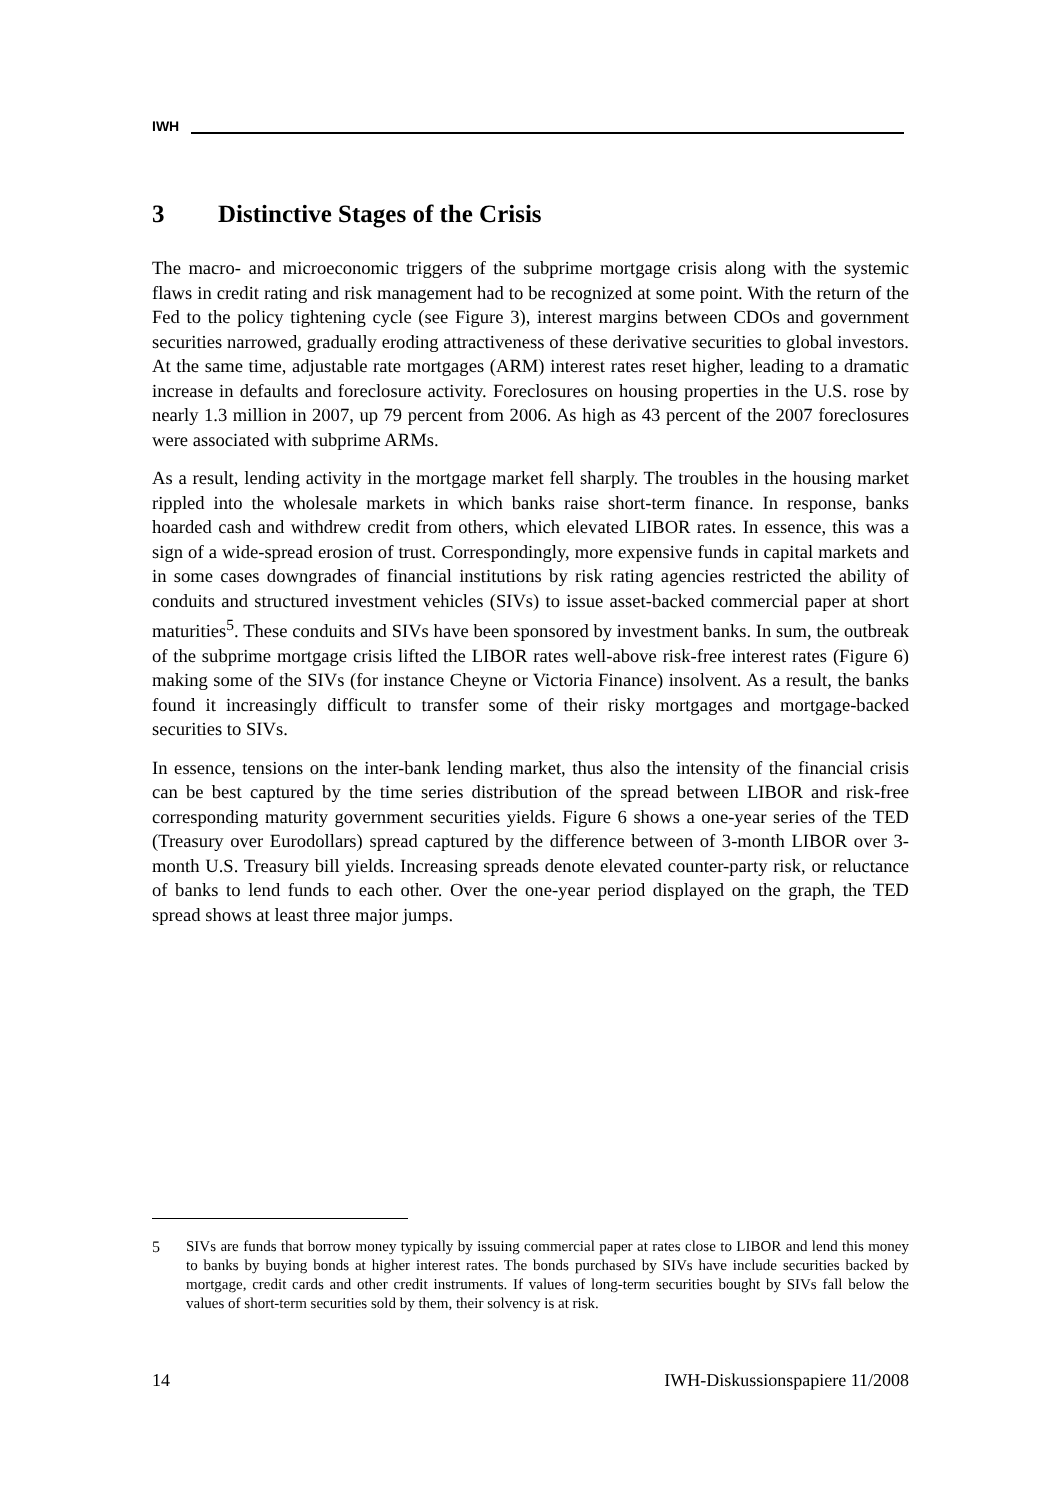IWH
3 Distinctive Stages of the Crisis
The macro- and microeconomic triggers of the subprime mortgage crisis along with the systemic flaws in credit rating and risk management had to be recognized at some point. With the return of the Fed to the policy tightening cycle (see Figure 3), interest margins between CDOs and government securities narrowed, gradually eroding attractiveness of these derivative securities to global investors. At the same time, adjustable rate mortgages (ARM) interest rates reset higher, leading to a dramatic increase in defaults and foreclosure activity. Foreclosures on housing properties in the U.S. rose by nearly 1.3 million in 2007, up 79 percent from 2006. As high as 43 percent of the 2007 foreclosures were associated with subprime ARMs.
As a result, lending activity in the mortgage market fell sharply. The troubles in the housing market rippled into the wholesale markets in which banks raise short-term finance. In response, banks hoarded cash and withdrew credit from others, which elevated LIBOR rates. In essence, this was a sign of a wide-spread erosion of trust. Correspondingly, more expensive funds in capital markets and in some cases downgrades of financial institutions by risk rating agencies restricted the ability of conduits and structured investment vehicles (SIVs) to issue asset-backed commercial paper at short maturities<sup>5</sup>. These conduits and SIVs have been sponsored by investment banks. In sum, the outbreak of the subprime mortgage crisis lifted the LIBOR rates well-above risk-free interest rates (Figure 6) making some of the SIVs (for instance Cheyne or Victoria Finance) insolvent. As a result, the banks found it increasingly difficult to transfer some of their risky mortgages and mortgage-backed securities to SIVs.
In essence, tensions on the inter-bank lending market, thus also the intensity of the financial crisis can be best captured by the time series distribution of the spread between LIBOR and risk-free corresponding maturity government securities yields. Figure 6 shows a one-year series of the TED (Treasury over Eurodollars) spread captured by the difference between of 3-month LIBOR over 3-month U.S. Treasury bill yields. Increasing spreads denote elevated counter-party risk, or reluctance of banks to lend funds to each other. Over the one-year period displayed on the graph, the TED spread shows at least three major jumps.
5 SIVs are funds that borrow money typically by issuing commercial paper at rates close to LIBOR and lend this money to banks by buying bonds at higher interest rates. The bonds purchased by SIVs have include securities backed by mortgage, credit cards and other credit instruments. If values of long-term securities bought by SIVs fall below the values of short-term securities sold by them, their solvency is at risk.
14 IWH-Diskussionspapiere 11/2008